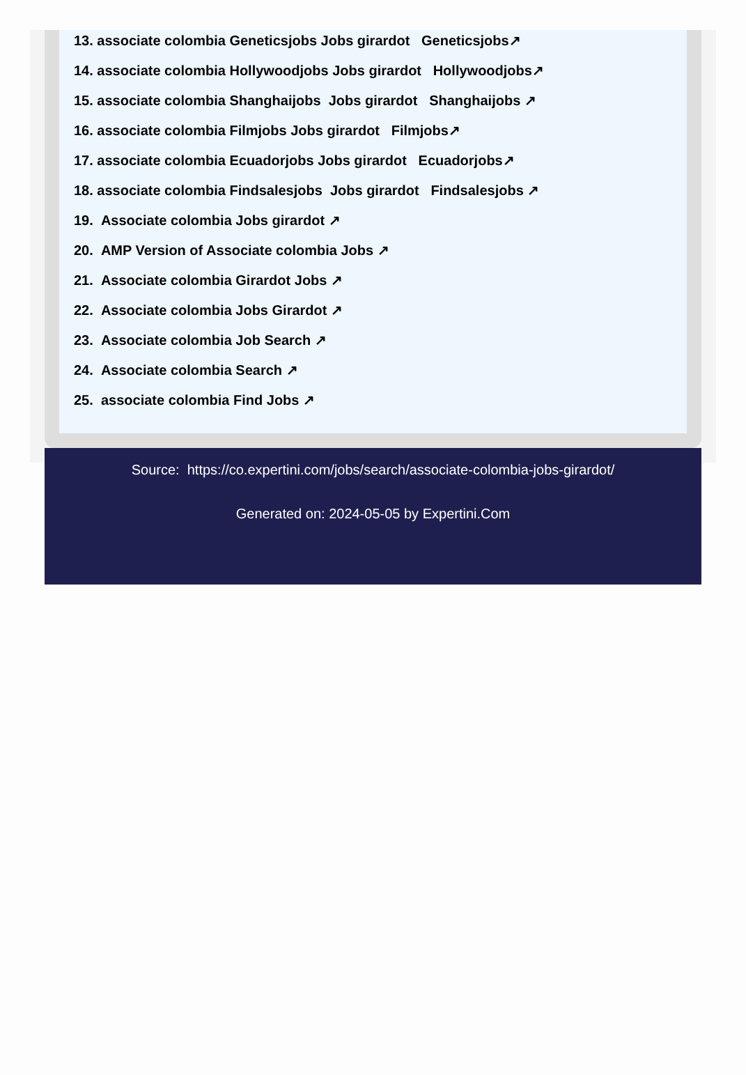13. associate colombia Geneticsjobs Jobs girardot Geneticsjobs↗
14. associate colombia Hollywoodjobs Jobs girardot Hollywoodjobs↗
15. associate colombia Shanghaijobs Jobs girardot Shanghaijobs ↗
16. associate colombia Filmjobs Jobs girardot Filmjobs↗
17. associate colombia Ecuadorjobs Jobs girardot Ecuadorjobs↗
18. associate colombia Findsalesjobs Jobs girardot Findsalesjobs ↗
19. Associate colombia Jobs girardot ↗
20. AMP Version of Associate colombia Jobs ↗
21. Associate colombia Girardot Jobs ↗
22. Associate colombia Jobs Girardot ↗
23. Associate colombia Job Search ↗
24. Associate colombia Search ↗
25. associate colombia Find Jobs ↗
Source: https://co.expertini.com/jobs/search/associate-colombia-jobs-girardot/
Generated on: 2024-05-05 by Expertini.Com